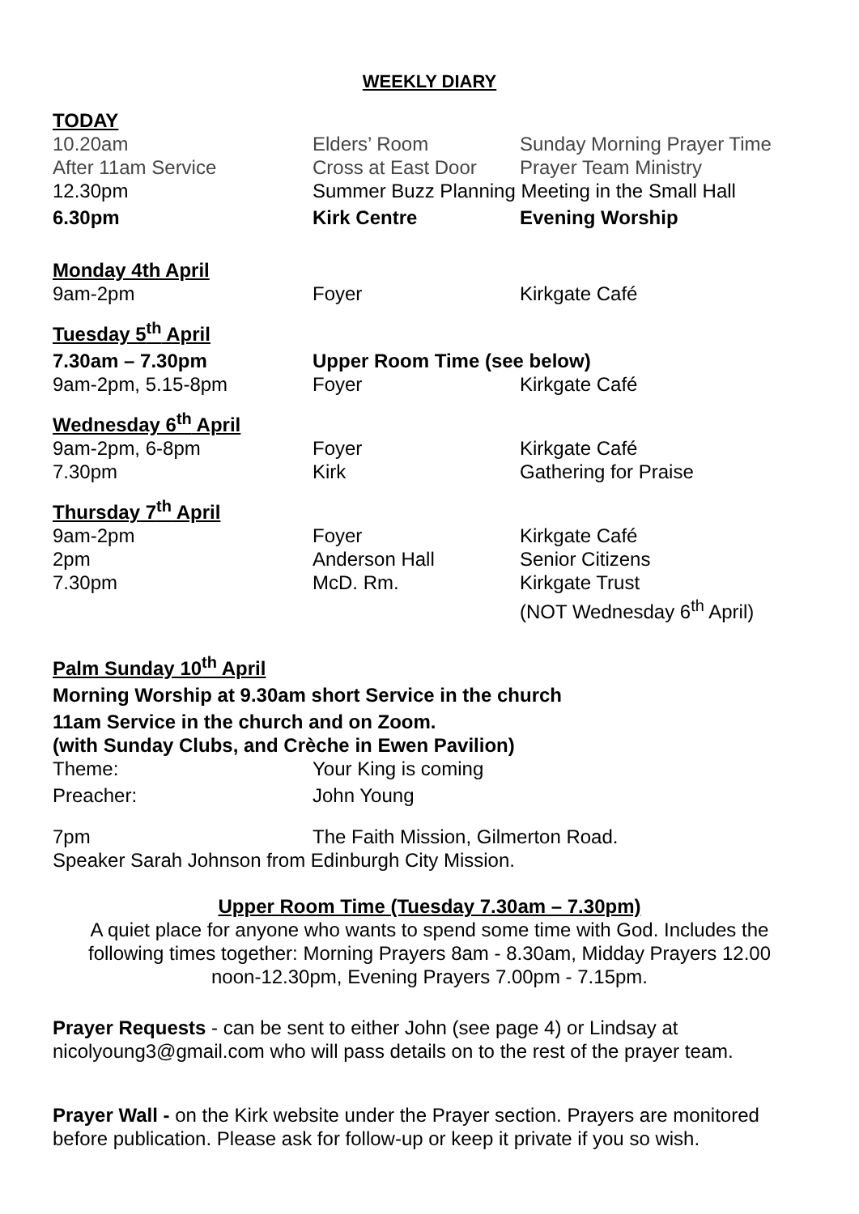WEEKLY DIARY
| TODAY | | |
| 10.20am | Elders’ Room | Sunday Morning Prayer Time |
| After 11am Service | Cross at East Door | Prayer Team Ministry |
| 12.30pm | Summer Buzz Planning Meeting in the Small Hall | |
| 6.30pm | Kirk Centre | Evening Worship |
| Monday 4th April | | |
| 9am-2pm | Foyer | Kirkgate Café |
| Tuesday 5<sup>th</sup> April | | |
| 7.30am – 7.30pm | Upper Room Time (see below) | |
| 9am-2pm, 5.15-8pm | Foyer | Kirkgate Café |
| Wednesday 6<sup>th</sup> April | | |
| 9am-2pm, 6-8pm | Foyer | Kirkgate Café |
| 7.30pm | Kirk | Gathering for Praise |
| Thursday 7<sup>th</sup> April | | |
| 9am-2pm | Foyer | Kirkgate Café |
| 2pm | Anderson Hall | Senior Citizens |
| 7.30pm | McD. Rm. | Kirkgate Trust (NOT Wednesday 6<sup>th</sup> April) |
Palm Sunday 10<sup>th</sup> April
Morning Worship at 9.30am short Service in the church
11am Service in the church and on Zoom.
(with Sunday Clubs, and Crèche in Ewen Pavilion)
| Theme: | Your King is coming |
| Preacher: | John Young |
| 7pm | The Faith Mission, Gilmerton Road. |
Speaker Sarah Johnson from Edinburgh City Mission.
Upper Room Time (Tuesday 7.30am – 7.30pm)
A quiet place for anyone who wants to spend some time with God. Includes the following times together: Morning Prayers 8am - 8.30am, Midday Prayers 12.00 noon-12.30pm, Evening Prayers 7.00pm - 7.15pm.
Prayer Requests - can be sent to either John (see page 4) or Lindsay at nicolyoung3@gmail.com who will pass details on to the rest of the prayer team.
Prayer Wall - on the Kirk website under the Prayer section. Prayers are monitored before publication. Please ask for follow-up or keep it private if you so wish.